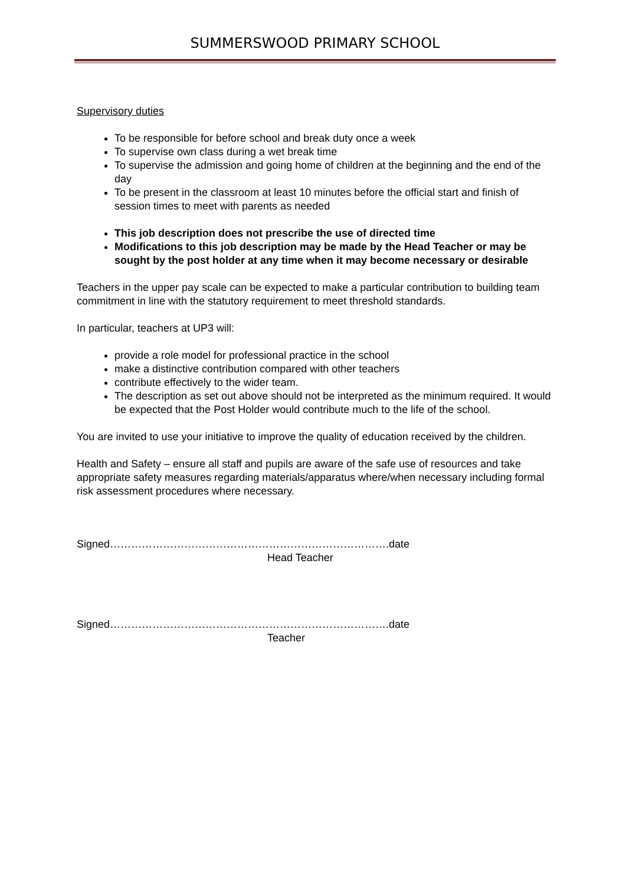SUMMERSWOOD PRIMARY SCHOOL
Supervisory duties
To be responsible for before school and break duty once a week
To supervise own class during a wet break time
To supervise the admission and going home of children at the beginning and the end of the day
To be present in the classroom at least 10 minutes before the official start and finish of session times to meet with parents as needed
This job description does not prescribe the use of directed time
Modifications to this job description may be made by the Head Teacher or may be sought by the post holder at any time when it may become necessary or desirable
Teachers in the upper pay scale can be expected to make a particular contribution to building team commitment in line with the statutory requirement to meet threshold standards.
In particular, teachers at UP3 will:
provide a role model for professional practice in the school
make a distinctive contribution compared with other teachers
contribute effectively to the wider team.
The description as set out above should not be interpreted as the minimum required. It would be expected that the Post Holder would contribute much to the life of the school.
You are invited to use your initiative to improve the quality of education received by the children.
Health and Safety – ensure all staff and pupils are aware of the safe use of resources and take appropriate safety measures regarding materials/apparatus where/when necessary including formal risk assessment procedures where necessary.
Signed…………………………………………………………………….date
Head Teacher
Signed…………………………………………………………………….date
Teacher